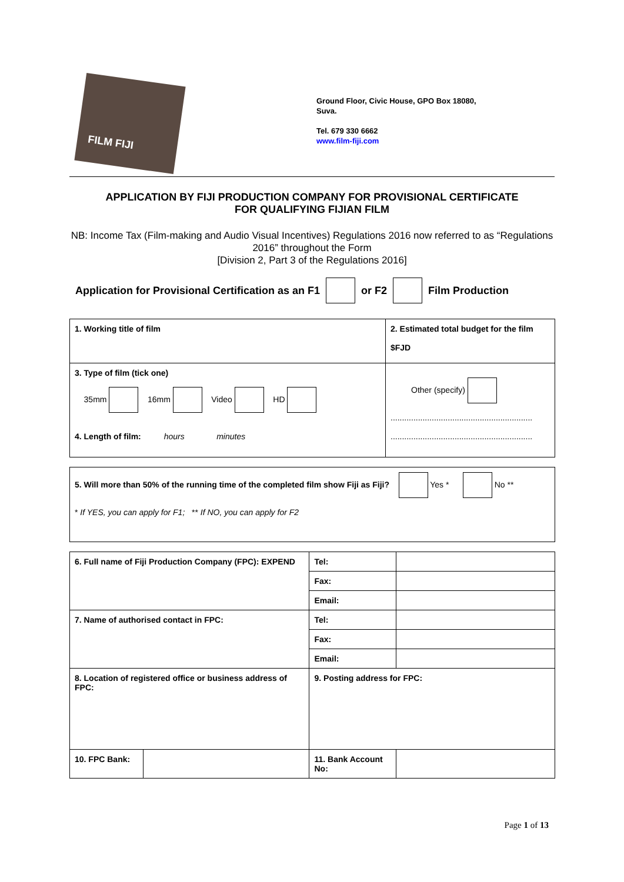FILM FIJI
Ground Floor, Civic House, GPO Box 18080,
Suva.
Tel. 679 330 6662
www.film-fiji.com
APPLICATION BY FIJI PRODUCTION COMPANY FOR PROVISIONAL CERTIFICATE
FOR QUALIFYING FIJIAN FILM
NB: Income Tax (Film-making and Audio Visual Incentives) Regulations 2016 now referred to as “Regulations 2016” throughout the Form
[Division 2, Part 3 of the Regulations 2016]
Application for Provisional Certification as an F1 or F2 Film Production
| 1. Working title of film | 2. Estimated total budget for the film $FJD |
| 3. Type of film (tick one) 35mm 16mm Video HD 4. Length of film: hours minutes | Other (specify) .............................................................. .............................................................. |
| 5. Will more than 50% of the running time of the completed film show Fiji as Fiji? Yes * No ** * If YES, you can apply for F1; ** If NO, you can apply for F2 |
| 6. Full name of Fiji Production Company (FPC): EXPEND | | Tel: | | |
| | | Fax: | | |
| | | Email: | | |
| 7. Name of authorised contact in FPC: | | Tel: | | |
| | | Fax: | | |
| | | Email: | | |
| 8. Location of registered office or business address of FPC: | | 9. Posting address for FPC: | | |
| 10. FPC Bank: | | 11. Bank Account No: | | |
Page 1 of 13